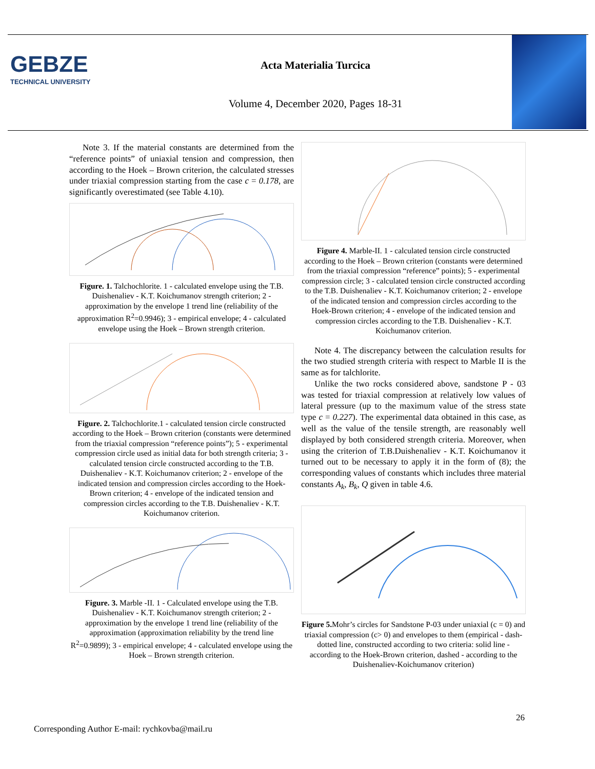GEBZE
TECHNICAL UNIVERSITY
Acta Materialia Turcica
Volume 4, December 2020, Pages 18-31
Note 3. If the material constants are determined from the “reference points” of uniaxial tension and compression, then according to the Hoek – Brown criterion, the calculated stresses under triaxial compression starting from the case c = 0.178, are significantly overestimated (see Table 4.10).
Figure. 1. Talchochlorite. 1 - calculated envelope using the T.B. Duishenaliev - K.T. Koichumanov strength criterion; 2 - approximation by the envelope 1 trend line (reliability of the approximation R<sup>2</sup>=0.9946); 3 - empirical envelope; 4 - calculated envelope using the Hoek – Brown strength criterion.
Figure. 2. Talchochlorite.1 - calculated tension circle constructed according to the Hoek – Brown criterion (constants were determined from the triaxial compression “reference points”); 5 - experimental compression circle used as initial data for both strength criteria; 3 - calculated tension circle constructed according to the T.B. Duishenaliev - K.T. Koichumanov criterion; 2 - envelope of the indicated tension and compression circles according to the Hoek-Brown criterion; 4 - envelope of the indicated tension and compression circles according to the T.B. Duishenaliev - K.T. Koichumanov criterion.
Figure. 3. Marble -II. 1 - Calculated envelope using the T.B. Duishenaliev - K.T. Koichumanov strength criterion; 2 - approximation by the envelope 1 trend line (reliability of the approximation (approximation reliability by the trend line R<sup>2</sup>=0.9899); 3 - empirical envelope; 4 - calculated envelope using the Hoek – Brown strength criterion.
Figure 4. Marble-II. 1 - calculated tension circle constructed according to the Hoek – Brown criterion (constants were determined from the triaxial compression “reference” points); 5 - experimental compression circle; 3 - calculated tension circle constructed according to the T.B. Duishenaliev - K.T. Koichumanov criterion; 2 - envelope of the indicated tension and compression circles according to the Hoek-Brown criterion; 4 - envelope of the indicated tension and compression circles according to the T.B. Duishenaliev - K.T. Koichumanov criterion.
Note 4. The discrepancy between the calculation results for the two studied strength criteria with respect to Marble II is the same as for talchlorite.
Unlike the two rocks considered above, sandstone P - 03 was tested for triaxial compression at relatively low values of lateral pressure (up to the maximum value of the stress state type c = 0.227). The experimental data obtained in this case, as well as the value of the tensile strength, are reasonably well displayed by both considered strength criteria. Moreover, when using the criterion of T.B.Duishenaliev - K.T. Koichumanov it turned out to be necessary to apply it in the form of (8); the corresponding values of constants which includes three material constants A<sub>k</sub>, B<sub>k</sub>, Q given in table 4.6.
Figure 5. Mohr’s circles for Sandstone P-03 under uniaxial (c = 0) and triaxial compression (c> 0) and envelopes to them (empirical - dash-dotted line, constructed according to two criteria: solid line - according to the Hoek-Brown criterion, dashed - according to the Duishenaliev-Koichumanov criterion)
26
Corresponding Author E-mail: rychkovba@mail.ru